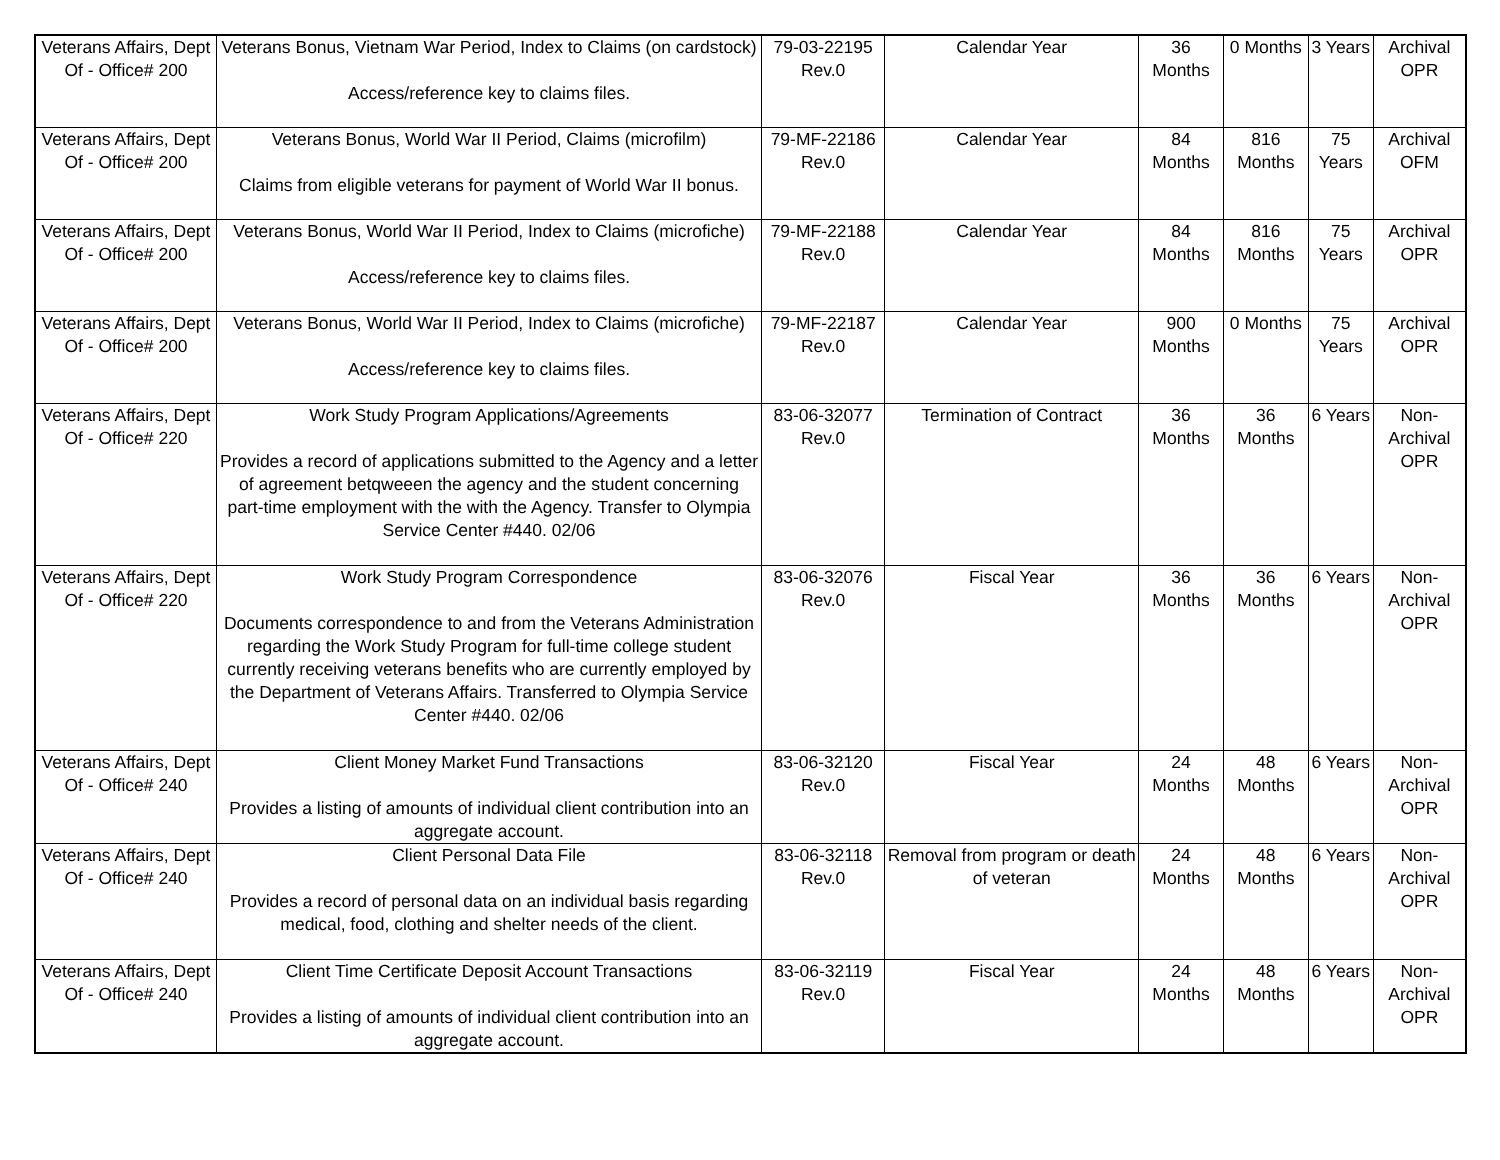| Veterans Affairs, Dept Of - Office# 200 | Veterans Bonus, Vietnam War Period, Index to Claims (on cardstock) Access/reference key to claims files. | 79-03-22195 Rev.0 | Calendar Year | 36 Months | 0 Months | 3 Years | Archival OPR |
| Veterans Affairs, Dept Of - Office# 200 | Veterans Bonus, World War II Period, Claims (microfilm) Claims from eligible veterans for payment of World War II bonus. | 79-MF-22186 Rev.0 | Calendar Year | 84 Months | 816 Months | 75 Years | Archival OFM |
| Veterans Affairs, Dept Of - Office# 200 | Veterans Bonus, World War II Period, Index to Claims (microfiche) Access/reference key to claims files. | 79-MF-22188 Rev.0 | Calendar Year | 84 Months | 816 Months | 75 Years | Archival OPR |
| Veterans Affairs, Dept Of - Office# 200 | Veterans Bonus, World War II Period, Index to Claims (microfiche) Access/reference key to claims files. | 79-MF-22187 Rev.0 | Calendar Year | 900 Months | 0 Months | 75 Years | Archival OPR |
| Veterans Affairs, Dept Of - Office# 220 | Work Study Program Applications/Agreements Provides a record of applications submitted to the Agency and a letter of agreement betqweeen the agency and the student concerning part-time employment with the with the Agency. Transfer to Olympia Service Center #440. 02/06 | 83-06-32077 Rev.0 | Termination of Contract | 36 Months | 36 Months | 6 Years | Non-Archival OPR |
| Veterans Affairs, Dept Of - Office# 220 | Work Study Program Correspondence Documents correspondence to and from the Veterans Administration regarding the Work Study Program for full-time college student currently receiving veterans benefits who are currently employed by the Department of Veterans Affairs. Transferred to Olympia Service Center #440. 02/06 | 83-06-32076 Rev.0 | Fiscal Year | 36 Months | 36 Months | 6 Years | Non-Archival OPR |
| Veterans Affairs, Dept Of - Office# 240 | Client Money Market Fund Transactions Provides a listing of amounts of individual client contribution into an aggregate account. | 83-06-32120 Rev.0 | Fiscal Year | 24 Months | 48 Months | 6 Years | Non-Archival OPR |
| Veterans Affairs, Dept Of - Office# 240 | Client Personal Data File Provides a record of personal data on an individual basis regarding medical, food, clothing and shelter needs of the client. | 83-06-32118 Rev.0 | Removal from program or death of veteran | 24 Months | 48 Months | 6 Years | Non-Archival OPR |
| Veterans Affairs, Dept Of - Office# 240 | Client Time Certificate Deposit Account Transactions Provides a listing of amounts of individual client contribution into an aggregate account. | 83-06-32119 Rev.0 | Fiscal Year | 24 Months | 48 Months | 6 Years | Non-Archival OPR |